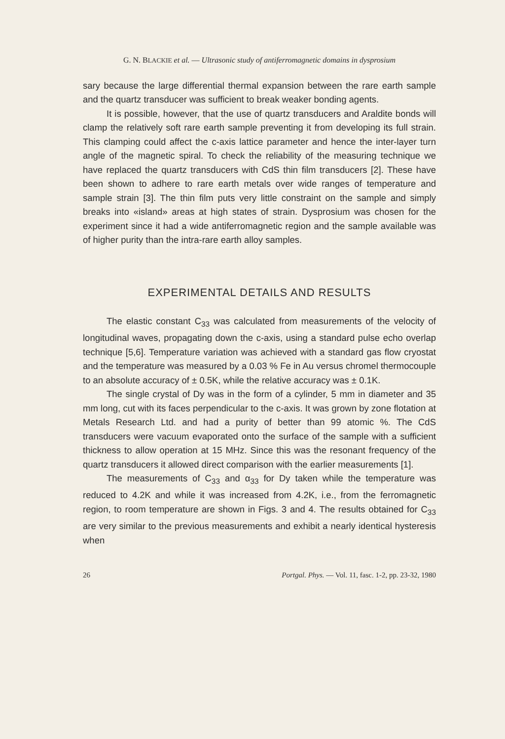G. N. BLACKIE et al. — Ultrasonic study of antiferromagnetic domains in dysprosium
sary because the large differential thermal expansion between the rare earth sample and the quartz transducer was sufficient to break weaker bonding agents.
It is possible, however, that the use of quartz transducers and Araldite bonds will clamp the relatively soft rare earth sample preventing it from developing its full strain. This clamping could affect the c-axis lattice parameter and hence the inter-layer turn angle of the magnetic spiral. To check the reliability of the measuring technique we have replaced the quartz transducers with CdS thin film transducers [2]. These have been shown to adhere to rare earth metals over wide ranges of temperature and sample strain [3]. The thin film puts very little constraint on the sample and simply breaks into «island» areas at high states of strain. Dysprosium was chosen for the experiment since it had a wide antiferromagnetic region and the sample available was of higher purity than the intra-rare earth alloy samples.
EXPERIMENTAL DETAILS AND RESULTS
The elastic constant C<sub>33</sub> was calculated from measurements of the velocity of longitudinal waves, propagating down the c-axis, using a standard pulse echo overlap technique [5,6]. Temperature variation was achieved with a standard gas flow cryostat and the temperature was measured by a 0.03 % Fe in Au versus chromel thermocouple to an absolute accuracy of ± 0.5K, while the relative accuracy was ± 0.1K.
The single crystal of Dy was in the form of a cylinder, 5 mm in diameter and 35 mm long, cut with its faces perpendicular to the c-axis. It was grown by zone flotation at Metals Research Ltd. and had a purity of better than 99 atomic %. The CdS transducers were vacuum evaporated onto the surface of the sample with a sufficient thickness to allow operation at 15 MHz. Since this was the resonant frequency of the quartz transducers it allowed direct comparison with the earlier measurements [1].
The measurements of C<sub>33</sub> and α<sub>33</sub> for Dy taken while the temperature was reduced to 4.2K and while it was increased from 4.2K, i.e., from the ferromagnetic region, to room temperature are shown in Figs. 3 and 4. The results obtained for C<sub>33</sub> are very similar to the previous measurements and exhibit a nearly identical hysteresis when
26 Portgal. Phys. — Vol. 11, fasc. 1-2, pp. 23-32, 1980